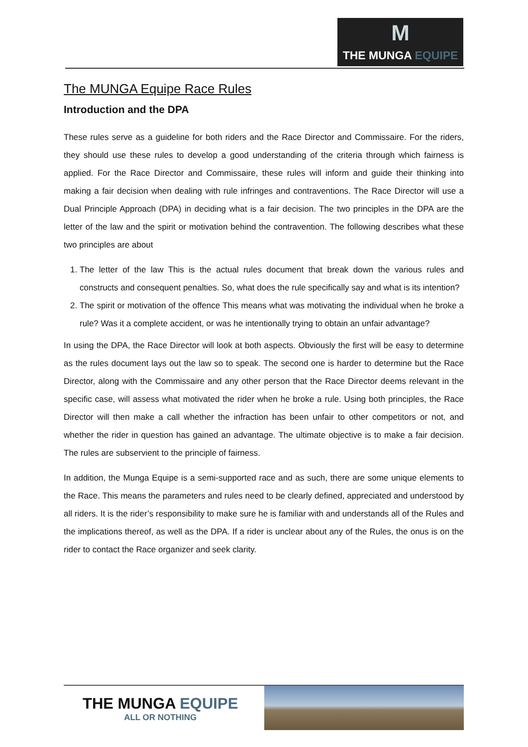M
THE MUNGA EQUIPE
The MUNGA Equipe Race Rules
Introduction and the DPA
These rules serve as a guideline for both riders and the Race Director and Commissaire. For the riders, they should use these rules to develop a good understanding of the criteria through which fairness is applied. For the Race Director and Commissaire, these rules will inform and guide their thinking into making a fair decision when dealing with rule infringes and contraventions. The Race Director will use a Dual Principle Approach (DPA) in deciding what is a fair decision. The two principles in the DPA are the letter of the law and the spirit or motivation behind the contravention. The following describes what these two principles are about
1. The letter of the law This is the actual rules document that break down the various rules and constructs and consequent penalties. So, what does the rule specifically say and what is its intention?
2. The spirit or motivation of the offence This means what was motivating the individual when he broke a rule? Was it a complete accident, or was he intentionally trying to obtain an unfair advantage?
In using the DPA, the Race Director will look at both aspects. Obviously the first will be easy to determine as the rules document lays out the law so to speak. The second one is harder to determine but the Race Director, along with the Commissaire and any other person that the Race Director deems relevant in the specific case, will assess what motivated the rider when he broke a rule. Using both principles, the Race Director will then make a call whether the infraction has been unfair to other competitors or not, and whether the rider in question has gained an advantage. The ultimate objective is to make a fair decision. The rules are subservient to the principle of fairness.
In addition, the Munga Equipe is a semi-supported race and as such, there are some unique elements to the Race. This means the parameters and rules need to be clearly defined, appreciated and understood by all riders. It is the rider’s responsibility to make sure he is familiar with and understands all of the Rules and the implications thereof, as well as the DPA. If a rider is unclear about any of the Rules, the onus is on the rider to contact the Race organizer and seek clarity.
THE MUNGA EQUIPE
ALL OR NOTHING